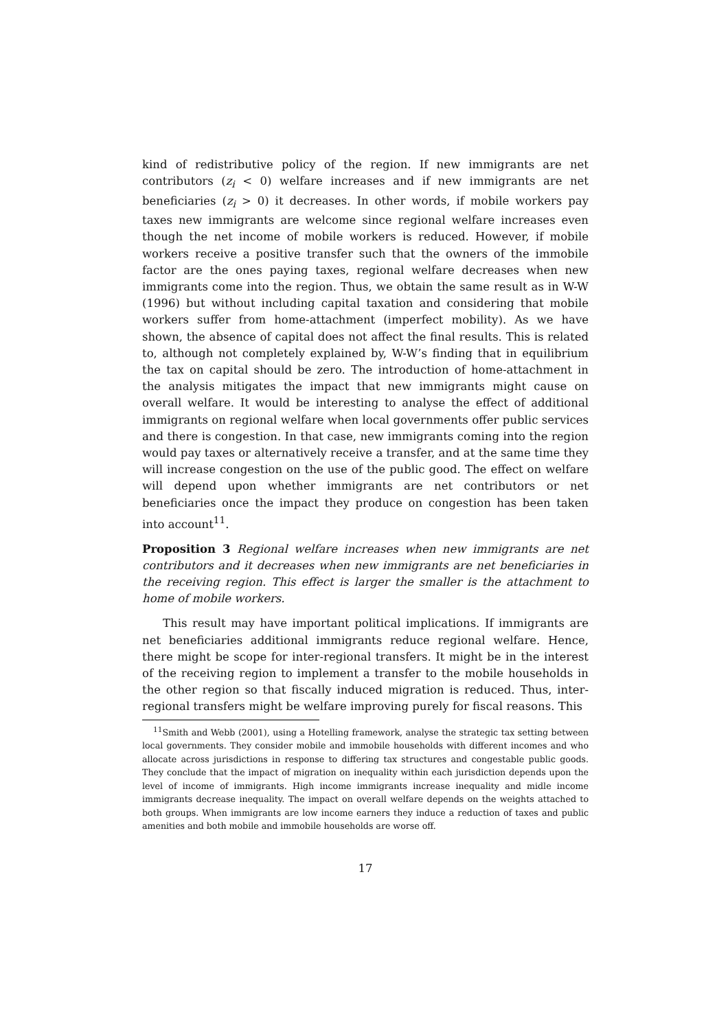kind of redistributive policy of the region. If new immigrants are net contributors (z<sub>i</sub> < 0) welfare increases and if new immigrants are net beneficiaries (z<sub>i</sub> > 0) it decreases. In other words, if mobile workers pay taxes new immigrants are welcome since regional welfare increases even though the net income of mobile workers is reduced. However, if mobile workers receive a positive transfer such that the owners of the immobile factor are the ones paying taxes, regional welfare decreases when new immigrants come into the region. Thus, we obtain the same result as in W-W (1996) but without including capital taxation and considering that mobile workers suffer from home-attachment (imperfect mobility). As we have shown, the absence of capital does not affect the final results. This is related to, although not completely explained by, W-W’s finding that in equilibrium the tax on capital should be zero. The introduction of home-attachment in the analysis mitigates the impact that new immigrants might cause on overall welfare. It would be interesting to analyse the effect of additional immigrants on regional welfare when local governments offer public services and there is congestion. In that case, new immigrants coming into the region would pay taxes or alternatively receive a transfer, and at the same time they will increase congestion on the use of the public good. The effect on welfare will depend upon whether immigrants are net contributors or net beneficiaries once the impact they produce on congestion has been taken into account<sup>11</sup>.
Proposition 3 Regional welfare increases when new immigrants are net contributors and it decreases when new immigrants are net beneficiaries in the receiving region. This effect is larger the smaller is the attachment to home of mobile workers.
This result may have important political implications. If immigrants are net beneficiaries additional immigrants reduce regional welfare. Hence, there might be scope for inter-regional transfers. It might be in the interest of the receiving region to implement a transfer to the mobile households in the other region so that fiscally induced migration is reduced. Thus, inter-regional transfers might be welfare improving purely for fiscal reasons. This
<sup>11</sup> Smith and Webb (2001), using a Hotelling framework, analyse the strategic tax setting between local governments. They consider mobile and immobile households with different incomes and who allocate across jurisdictions in response to differing tax structures and congestable public goods. They conclude that the impact of migration on inequality within each jurisdiction depends upon the level of income of immigrants. High income immigrants increase inequality and midle income immigrants decrease inequality. The impact on overall welfare depends on the weights attached to both groups. When immigrants are low income earners they induce a reduction of taxes and public amenities and both mobile and immobile households are worse off.
17